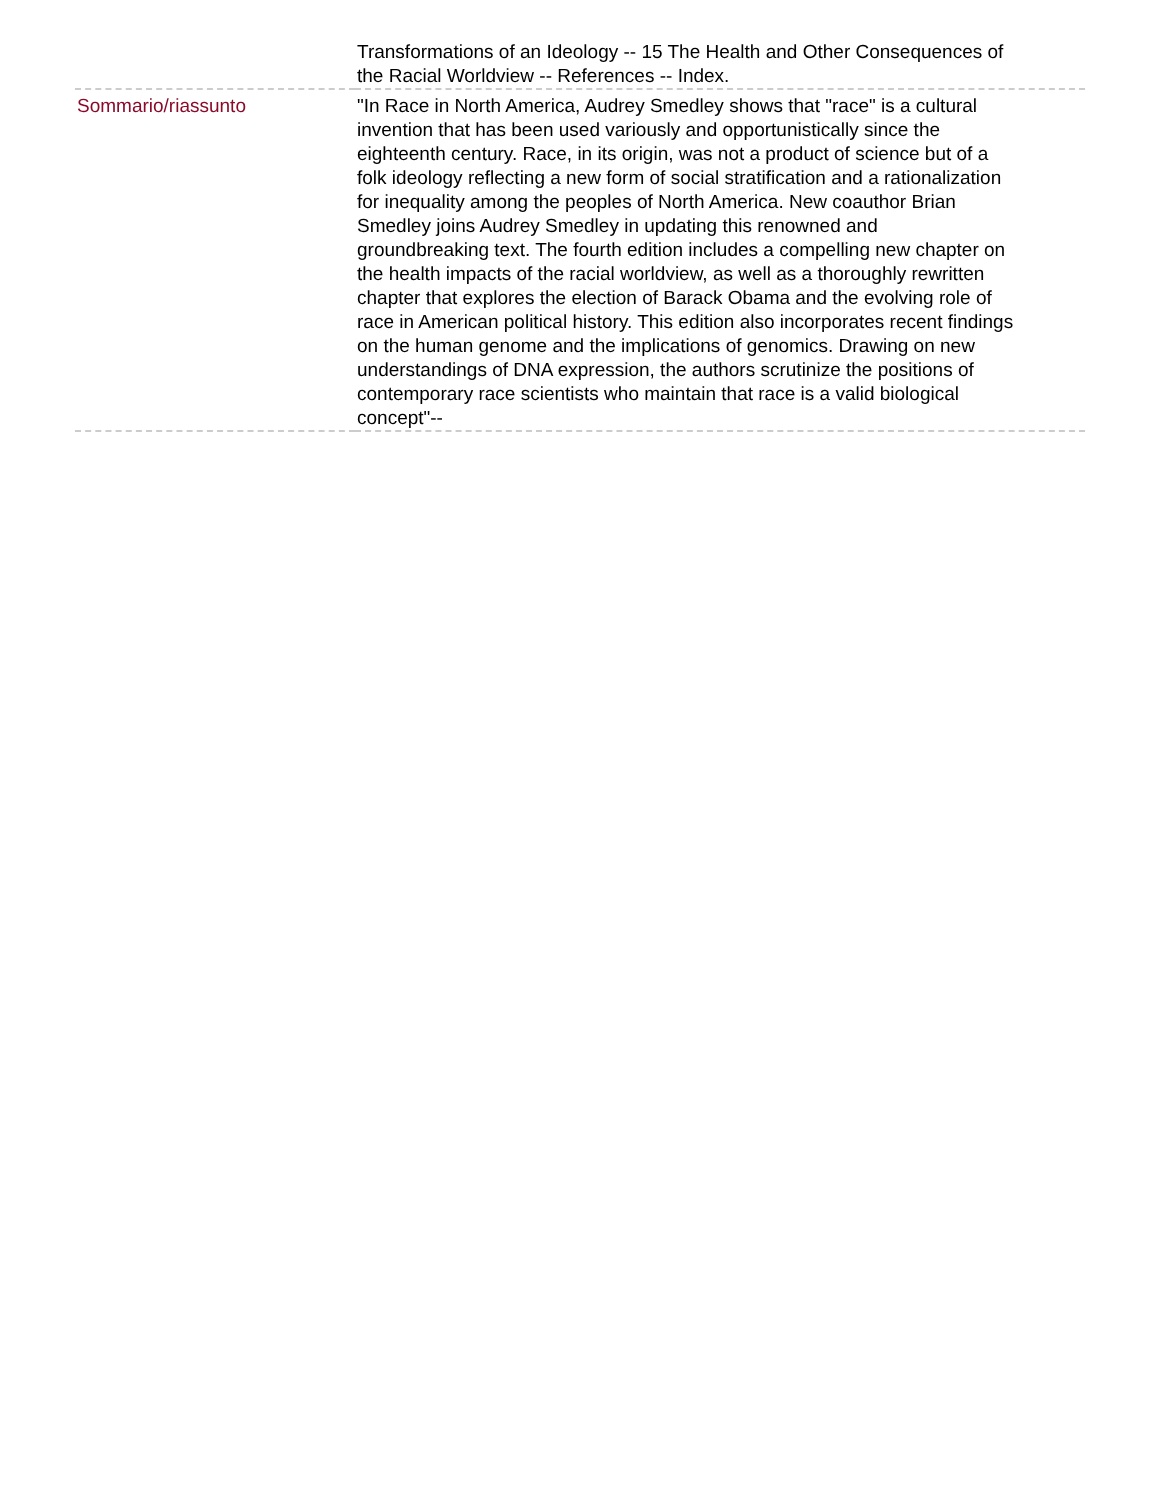| | Transformations of an Ideology -- 15 The Health and Other Consequences of the Racial Worldview -- References -- Index. |
| Sommario/riassunto | "In Race in North America, Audrey Smedley shows that "race" is a cultural invention that has been used variously and opportunistically since the eighteenth century. Race, in its origin, was not a product of science but of a folk ideology reflecting a new form of social stratification and a rationalization for inequality among the peoples of North America. New coauthor Brian Smedley joins Audrey Smedley in updating this renowned and groundbreaking text. The fourth edition includes a compelling new chapter on the health impacts of the racial worldview, as well as a thoroughly rewritten chapter that explores the election of Barack Obama and the evolving role of race in American political history. This edition also incorporates recent findings on the human genome and the implications of genomics. Drawing on new understandings of DNA expression, the authors scrutinize the positions of contemporary race scientists who maintain that race is a valid biological concept"-- |